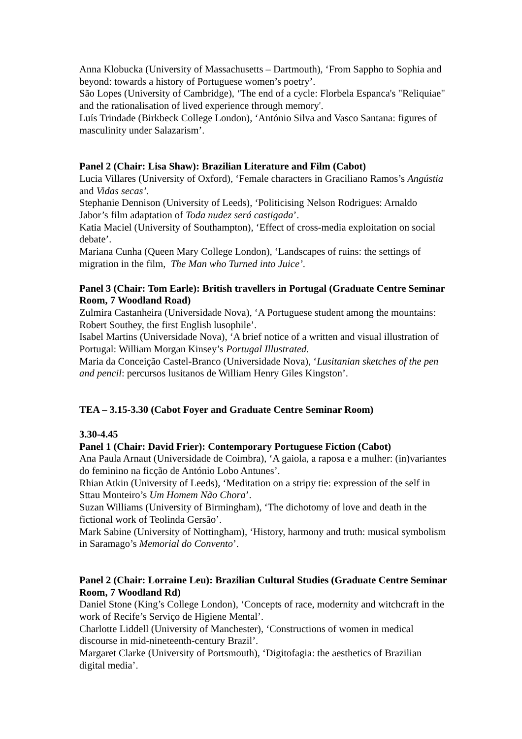Anna Klobucka (University of Massachusetts – Dartmouth), ‘From Sappho to Sophia and beyond: towards a history of Portuguese women’s poetry’.
São Lopes (University of Cambridge), ‘The end of a cycle: Florbela Espanca's "Reliquiae" and the rationalisation of lived experience through memory'.
Luís Trindade (Birkbeck College London), ‘António Silva and Vasco Santana: figures of masculinity under Salazarism’.
Panel 2 (Chair: Lisa Shaw): Brazilian Literature and Film (Cabot)
Lucia Villares (University of Oxford), ‘Female characters in Graciliano Ramos’s Angústia and Vidas secas’.
Stephanie Dennison (University of Leeds), ‘Politicising Nelson Rodrigues: Arnaldo Jabor’s film adaptation of Toda nudez será castigada’.
Katia Maciel (University of Southampton), ‘Effect of cross-media exploitation on social debate’.
Mariana Cunha (Queen Mary College London), ‘Landscapes of ruins: the settings of migration in the film, The Man who Turned into Juice’.
Panel 3 (Chair: Tom Earle): British travellers in Portugal (Graduate Centre Seminar Room, 7 Woodland Road)
Zulmira Castanheira (Universidade Nova), ‘A Portuguese student among the mountains: Robert Southey, the first English lusophile’.
Isabel Martins (Universidade Nova), ‘A brief notice of a written and visual illustration of Portugal: William Morgan Kinsey’s Portugal Illustrated.
Maria da Conceição Castel-Branco (Universidade Nova), ‘Lusitanian sketches of the pen and pencil: percursos lusitanos de William Henry Giles Kingston’.
TEA – 3.15-3.30 (Cabot Foyer and Graduate Centre Seminar Room)
3.30-4.45
Panel 1 (Chair: David Frier): Contemporary Portuguese Fiction (Cabot)
Ana Paula Arnaut (Universidade de Coimbra), ‘A gaiola, a raposa e a mulher: (in)variantes do feminino na ficção de António Lobo Antunes’.
Rhian Atkin (University of Leeds), ‘Meditation on a stripy tie: expression of the self in Sttau Monteiro’s Um Homem Não Chora’.
Suzan Williams (University of Birmingham), ‘The dichotomy of love and death in the fictional work of Teolinda Gersão’.
Mark Sabine (University of Nottingham), ‘History, harmony and truth: musical symbolism in Saramago’s Memorial do Convento’.
Panel 2 (Chair: Lorraine Leu): Brazilian Cultural Studies (Graduate Centre Seminar Room, 7 Woodland Rd)
Daniel Stone (King’s College London), ‘Concepts of race, modernity and witchcraft in the work of Recife’s Serviço de Higiene Mental’.
Charlotte Liddell (University of Manchester), ‘Constructions of women in medical discourse in mid-nineteenth-century Brazil’.
Margaret Clarke (University of Portsmouth), ‘Digitofagia: the aesthetics of Brazilian digital media’.